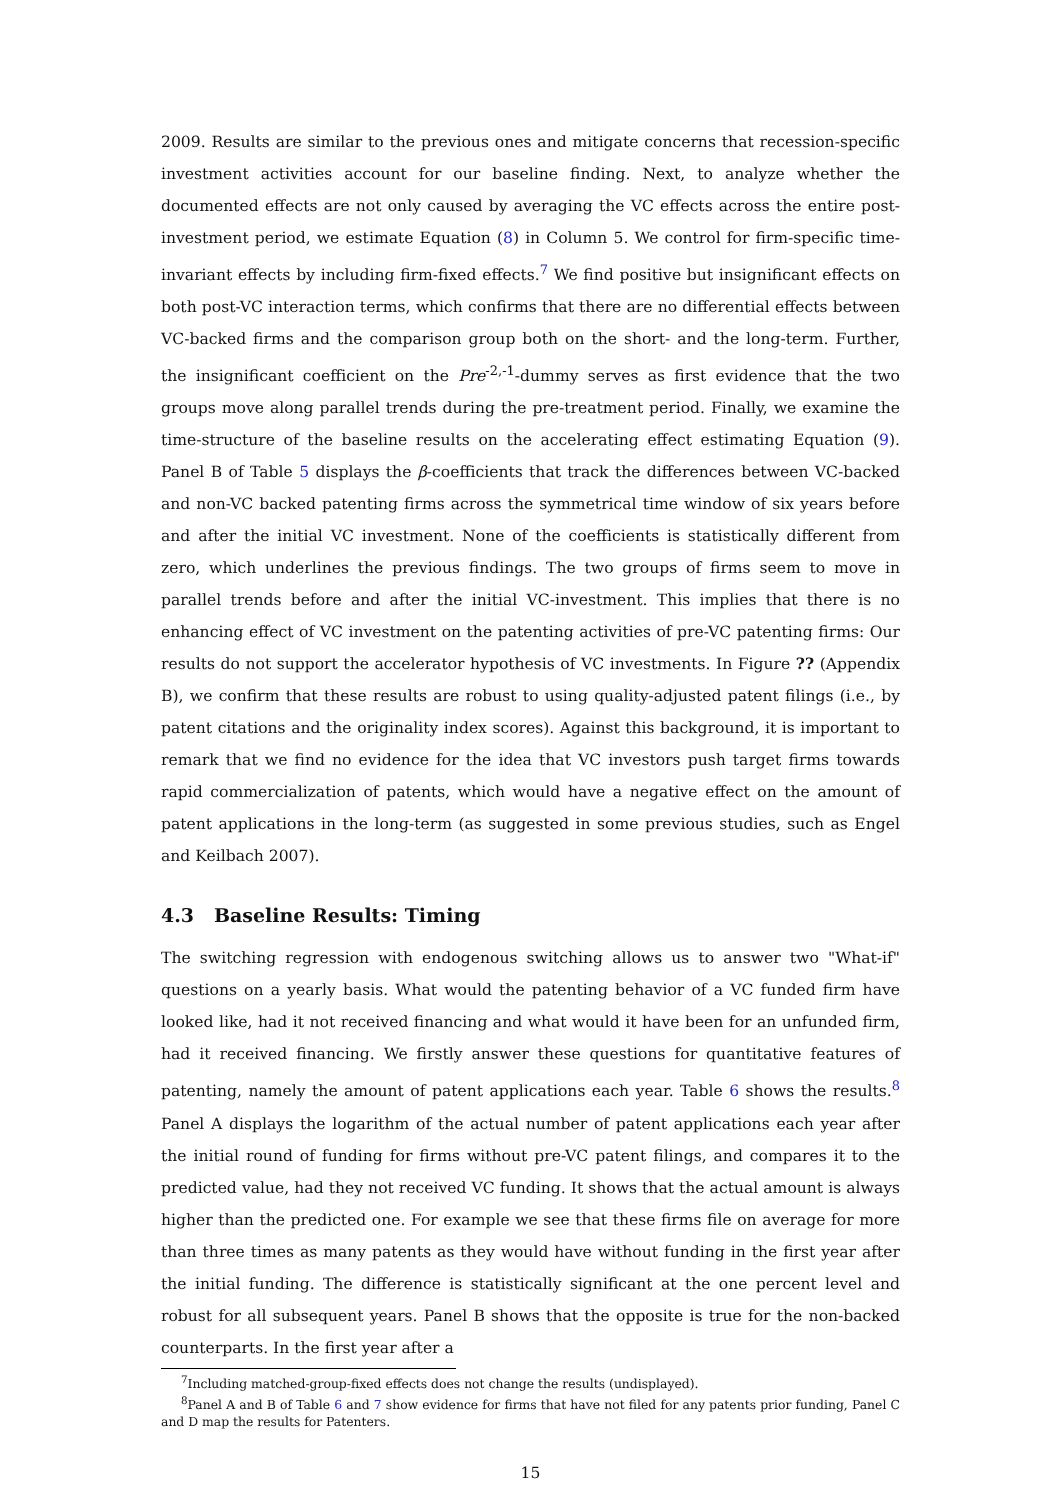2009. Results are similar to the previous ones and mitigate concerns that recession-specific investment activities account for our baseline finding. Next, to analyze whether the documented effects are not only caused by averaging the VC effects across the entire post-investment period, we estimate Equation (8) in Column 5. We control for firm-specific time-invariant effects by including firm-fixed effects.<sup>7</sup> We find positive but insignificant effects on both post-VC interaction terms, which confirms that there are no differential effects between VC-backed firms and the comparison group both on the short- and the long-term. Further, the insignificant coefficient on the Pre<sup>-2,-1</sup>-dummy serves as first evidence that the two groups move along parallel trends during the pre-treatment period. Finally, we examine the time-structure of the baseline results on the accelerating effect estimating Equation (9). Panel B of Table 5 displays the β-coefficients that track the differences between VC-backed and non-VC backed patenting firms across the symmetrical time window of six years before and after the initial VC investment. None of the coefficients is statistically different from zero, which underlines the previous findings. The two groups of firms seem to move in parallel trends before and after the initial VC-investment. This implies that there is no enhancing effect of VC investment on the patenting activities of pre-VC patenting firms: Our results do not support the accelerator hypothesis of VC investments. In Figure ?? (Appendix B), we confirm that these results are robust to using quality-adjusted patent filings (i.e., by patent citations and the originality index scores). Against this background, it is important to remark that we find no evidence for the idea that VC investors push target firms towards rapid commercialization of patents, which would have a negative effect on the amount of patent applications in the long-term (as suggested in some previous studies, such as Engel and Keilbach 2007).
4.3 Baseline Results: Timing
The switching regression with endogenous switching allows us to answer two "What-if" questions on a yearly basis. What would the patenting behavior of a VC funded firm have looked like, had it not received financing and what would it have been for an unfunded firm, had it received financing. We firstly answer these questions for quantitative features of patenting, namely the amount of patent applications each year. Table 6 shows the results.<sup>8</sup> Panel A displays the logarithm of the actual number of patent applications each year after the initial round of funding for firms without pre-VC patent filings, and compares it to the predicted value, had they not received VC funding. It shows that the actual amount is always higher than the predicted one. For example we see that these firms file on average for more than three times as many patents as they would have without funding in the first year after the initial funding. The difference is statistically significant at the one percent level and robust for all subsequent years. Panel B shows that the opposite is true for the non-backed counterparts. In the first year after a
<sup>7</sup> Including matched-group-fixed effects does not change the results (undisplayed).
<sup>8</sup> Panel A and B of Table 6 and 7 show evidence for firms that have not filed for any patents prior funding, Panel C and D map the results for Patenters.
15